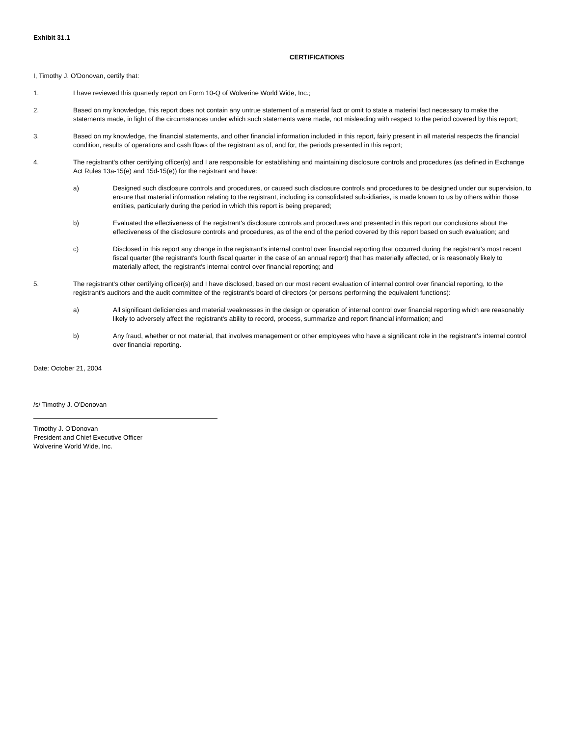Exhibit 31.1
CERTIFICATIONS
I, Timothy J. O'Donovan, certify that:
1. I have reviewed this quarterly report on Form 10-Q of Wolverine World Wide, Inc.;
2. Based on my knowledge, this report does not contain any untrue statement of a material fact or omit to state a material fact necessary to make the statements made, in light of the circumstances under which such statements were made, not misleading with respect to the period covered by this report;
3. Based on my knowledge, the financial statements, and other financial information included in this report, fairly present in all material respects the financial condition, results of operations and cash flows of the registrant as of, and for, the periods presented in this report;
4. The registrant's other certifying officer(s) and I are responsible for establishing and maintaining disclosure controls and procedures (as defined in Exchange Act Rules 13a-15(e) and 15d-15(e)) for the registrant and have:
a) Designed such disclosure controls and procedures, or caused such disclosure controls and procedures to be designed under our supervision, to ensure that material information relating to the registrant, including its consolidated subsidiaries, is made known to us by others within those entities, particularly during the period in which this report is being prepared;
b) Evaluated the effectiveness of the registrant's disclosure controls and procedures and presented in this report our conclusions about the effectiveness of the disclosure controls and procedures, as of the end of the period covered by this report based on such evaluation; and
c) Disclosed in this report any change in the registrant's internal control over financial reporting that occurred during the registrant's most recent fiscal quarter (the registrant's fourth fiscal quarter in the case of an annual report) that has materially affected, or is reasonably likely to materially affect, the registrant's internal control over financial reporting; and
5. The registrant's other certifying officer(s) and I have disclosed, based on our most recent evaluation of internal control over financial reporting, to the registrant's auditors and the audit committee of the registrant's board of directors (or persons performing the equivalent functions):
a) All significant deficiencies and material weaknesses in the design or operation of internal control over financial reporting which are reasonably likely to adversely affect the registrant's ability to record, process, summarize and report financial information; and
b) Any fraud, whether or not material, that involves management or other employees who have a significant role in the registrant's internal control over financial reporting.
Date: October 21, 2004
/s/ Timothy J. O'Donovan
Timothy J. O'Donovan
President and Chief Executive Officer
Wolverine World Wide, Inc.